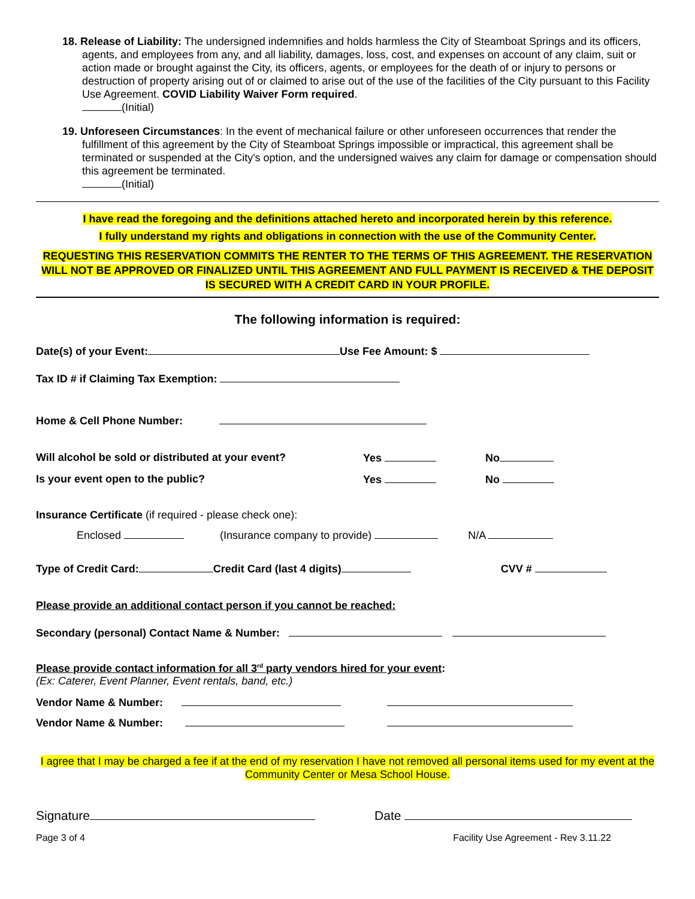18. Release of Liability: The undersigned indemnifies and holds harmless the City of Steamboat Springs and its officers, agents, and employees from any, and all liability, damages, loss, cost, and expenses on account of any claim, suit or action made or brought against the City, its officers, agents, or employees for the death of or injury to persons or destruction of property arising out of or claimed to arise out of the use of the facilities of the City pursuant to this Facility Use Agreement. COVID Liability Waiver Form required.
(Initial)
19. Unforeseen Circumstances: In the event of mechanical failure or other unforeseen occurrences that render the fulfillment of this agreement by the City of Steamboat Springs impossible or impractical, this agreement shall be terminated or suspended at the City's option, and the undersigned waives any claim for damage or compensation should this agreement be terminated.
(Initial)
I have read the foregoing and the definitions attached hereto and incorporated herein by this reference.
I fully understand my rights and obligations in connection with the use of the Community Center.
REQUESTING THIS RESERVATION COMMITS THE RENTER TO THE TERMS OF THIS AGREEMENT. THE RESERVATION WILL NOT BE APPROVED OR FINALIZED UNTIL THIS AGREEMENT AND FULL PAYMENT IS RECEIVED & THE DEPOSIT IS SECURED WITH A CREDIT CARD IN YOUR PROFILE.
The following information is required:
Date(s) of your Event: Use Fee Amount: $
Tax ID # if Claiming Tax Exemption:
Home & Cell Phone Number:
Will alcohol be sold or distributed at your event? Yes No
Is your event open to the public? Yes No
Insurance Certificate (if required - please check one):
Enclosed (Insurance company to provide) N/A
Type of Credit Card: Credit Card (last 4 digits) CVV #
Please provide an additional contact person if you cannot be reached:
Secondary (personal) Contact Name & Number:
Please provide contact information for all 3<sup>rd</sup> party vendors hired for your event:
(Ex: Caterer, Event Planner, Event rentals, band, etc.)
Vendor Name & Number:
Vendor Name & Number:
I agree that I may be charged a fee if at the end of my reservation I have not removed all personal items used for my event at the Community Center or Mesa School House.
Signature Date
Page 3 of 4 Facility Use Agreement - Rev 3.11.22